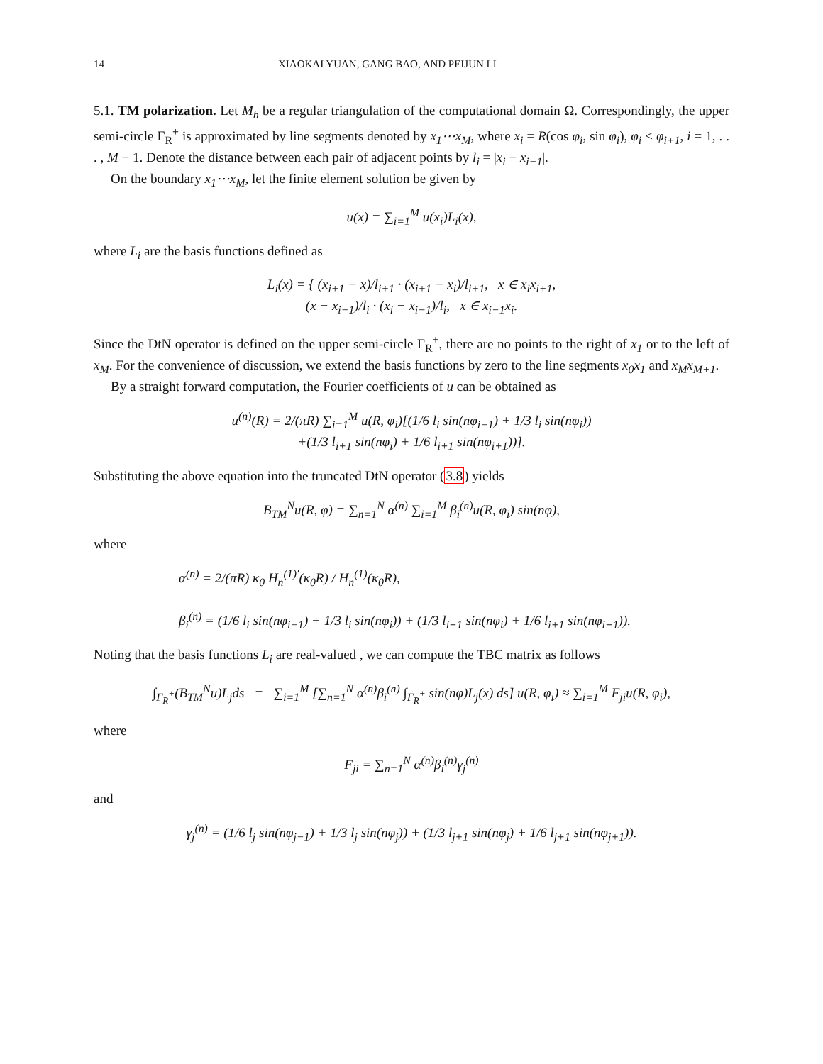14 XIAOKAI YUAN, GANG BAO, AND PEIJUN LI
5.1. TM polarization. Let M<sub>h</sub> be a regular triangulation of the computational domain Ω. Correspondingly, the upper semi-circle Γ<sub>R</sub><sup>+</sup> is approximated by line segments denoted by x<sub>1</sub>⋯x<sub>M</sub>, where x<sub>i</sub> = R(cos φ<sub>i</sub>, sin φ<sub>i</sub>), φ<sub>i</sub> < φ<sub>i+1</sub>, i = 1, . . . , M − 1. Denote the distance between each pair of adjacent points by l<sub>i</sub> = |x<sub>i</sub> − x<sub>i−1</sub>|.
On the boundary x<sub>1</sub>⋯x<sub>M</sub>, let the finite element solution be given by
u(x) = ∑<sub>i=1</sub><sup>M</sup> u(x<sub>i</sub>)L<sub>i</sub>(x),
where L<sub>i</sub> are the basis functions defined as
L<sub>i</sub>(x) = { (x<sub>i+1</sub> − x)/l<sub>i+1</sub> · (x<sub>i+1</sub> − x<sub>i</sub>)/l<sub>i+1</sub>, x ∈ x<sub>i</sub>x<sub>i+1</sub>,
(x − x<sub>i−1</sub>)/l<sub>i</sub> · (x<sub>i</sub> − x<sub>i−1</sub>)/l<sub>i</sub>, x ∈ x<sub>i−1</sub>x<sub>i</sub>.
Since the DtN operator is defined on the upper semi-circle Γ<sub>R</sub><sup>+</sup>, there are no points to the right of x<sub>1</sub> or to the left of x<sub>M</sub>. For the convenience of discussion, we extend the basis functions by zero to the line segments x<sub>0</sub>x<sub>1</sub> and x<sub>M</sub>x<sub>M+1</sub>.
By a straight forward computation, the Fourier coefficients of u can be obtained as
u<sup>(n)</sup>(R) = 2/(πR) ∑<sub>i=1</sub><sup>M</sup> u(R, φ<sub>i</sub>)[(1/6 l<sub>i</sub> sin(nφ<sub>i−1</sub>) + 1/3 l<sub>i</sub> sin(nφ<sub>i</sub>))
+(1/3 l<sub>i+1</sub> sin(nφ<sub>i</sub>) + 1/6 l<sub>i+1</sub> sin(nφ<sub>i+1</sub>))].
Substituting the above equation into the truncated DtN operator (3.8) yields
B<sub>TM</sub><sup>N</sup>u(R, φ) = ∑<sub>n=1</sub><sup>N</sup> α<sup>(n)</sup> ∑<sub>i=1</sub><sup>M</sup> β<sub>i</sub><sup>(n)</sup>u(R, φ<sub>i</sub>) sin(nφ),
where
α<sup>(n)</sup> = 2/(πR) κ<sub>0</sub> H<sub>n</sub><sup>(1)′</sup>(κ<sub>0</sub>R) / H<sub>n</sub><sup>(1)</sup>(κ<sub>0</sub>R),
β<sub>i</sub><sup>(n)</sup> = (1/6 l<sub>i</sub> sin(nφ<sub>i−1</sub>) + 1/3 l<sub>i</sub> sin(nφ<sub>i</sub>)) + (1/3 l<sub>i+1</sub> sin(nφ<sub>i</sub>) + 1/6 l<sub>i+1</sub> sin(nφ<sub>i+1</sub>)).
Noting that the basis functions L<sub>i</sub> are real-valued , we can compute the TBC matrix as follows
∫<sub>Γ<sub>R</sub><sup>+</sup></sub>(B<sub>TM</sub><sup>N</sup>u)L<sub>j</sub>ds = ∑<sub>i=1</sub><sup>M</sup> [∑<sub>n=1</sub><sup>N</sup> α<sup>(n)</sup>β<sub>i</sub><sup>(n)</sup> ∫<sub>Γ<sub>R</sub><sup>+</sup></sub> sin(nφ)L<sub>j</sub>(x) ds] u(R, φ<sub>i</sub>) ≈ ∑<sub>i=1</sub><sup>M</sup> F<sub>ji</sub>u(R, φ<sub>i</sub>),
where
F<sub>ji</sub> = ∑<sub>n=1</sub><sup>N</sup> α<sup>(n)</sup>β<sub>i</sub><sup>(n)</sup>γ<sub>j</sub><sup>(n)</sup>
and
γ<sub>j</sub><sup>(n)</sup> = (1/6 l<sub>j</sub> sin(nφ<sub>j−1</sub>) + 1/3 l<sub>j</sub> sin(nφ<sub>j</sub>)) + (1/3 l<sub>j+1</sub> sin(nφ<sub>j</sub>) + 1/6 l<sub>j+1</sub> sin(nφ<sub>j+1</sub>)).